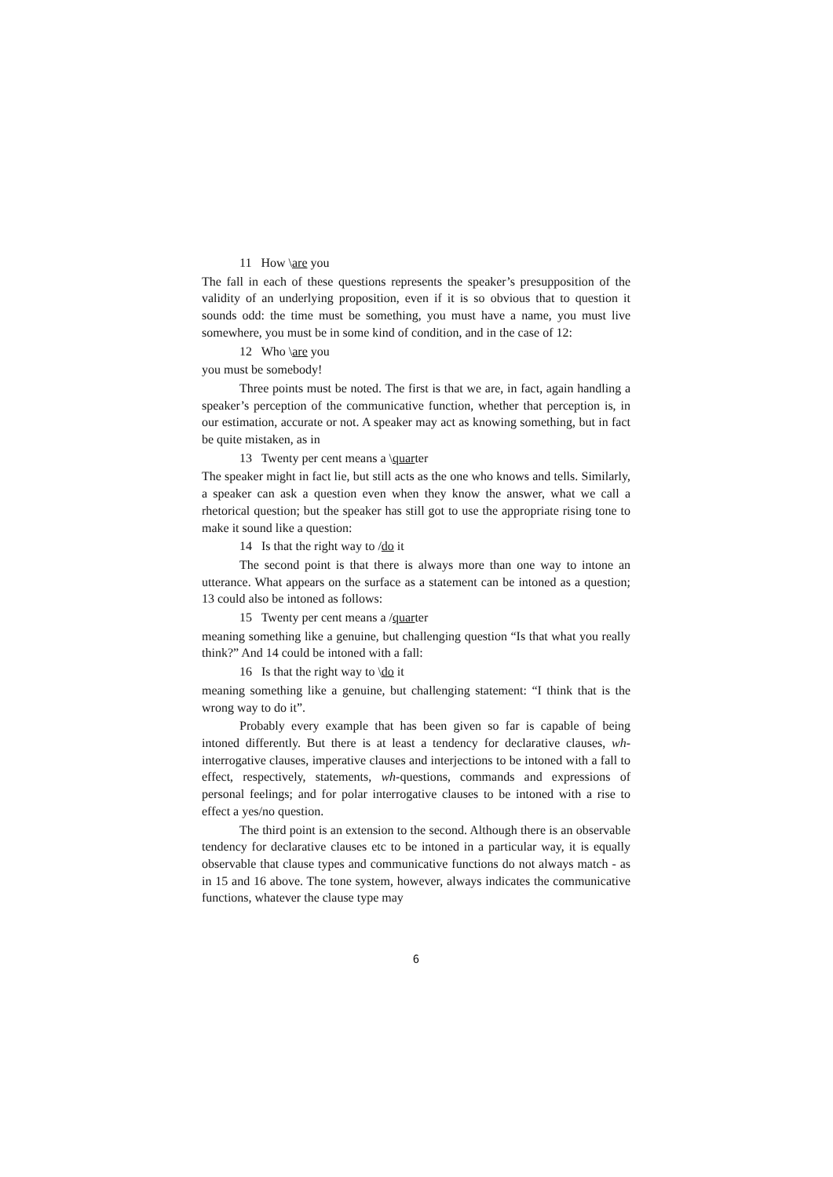11 How \are you
The fall in each of these questions represents the speaker’s presupposition of the validity of an underlying proposition, even if it is so obvious that to question it sounds odd: the time must be something, you must have a name, you must live somewhere, you must be in some kind of condition, and in the case of 12:
12 Who \are you
you must be somebody!
Three points must be noted. The first is that we are, in fact, again handling a speaker’s perception of the communicative function, whether that perception is, in our estimation, accurate or not. A speaker may act as knowing something, but in fact be quite mistaken, as in
13 Twenty per cent means a \quarter
The speaker might in fact lie, but still acts as the one who knows and tells. Similarly, a speaker can ask a question even when they know the answer, what we call a rhetorical question; but the speaker has still got to use the appropriate rising tone to make it sound like a question:
14 Is that the right way to /do it
The second point is that there is always more than one way to intone an utterance. What appears on the surface as a statement can be intoned as a question; 13 could also be intoned as follows:
15 Twenty per cent means a /quarter
meaning something like a genuine, but challenging question “Is that what you really think?” And 14 could be intoned with a fall:
16 Is that the right way to \do it
meaning something like a genuine, but challenging statement: “I think that is the wrong way to do it”.
Probably every example that has been given so far is capable of being intoned differently. But there is at least a tendency for declarative clauses, wh-interrogative clauses, imperative clauses and interjections to be intoned with a fall to effect, respectively, statements, wh-questions, commands and expressions of personal feelings; and for polar interrogative clauses to be intoned with a rise to effect a yes/no question.
The third point is an extension to the second. Although there is an observable tendency for declarative clauses etc to be intoned in a particular way, it is equally observable that clause types and communicative functions do not always match - as in 15 and 16 above. The tone system, however, always indicates the communicative functions, whatever the clause type may
6